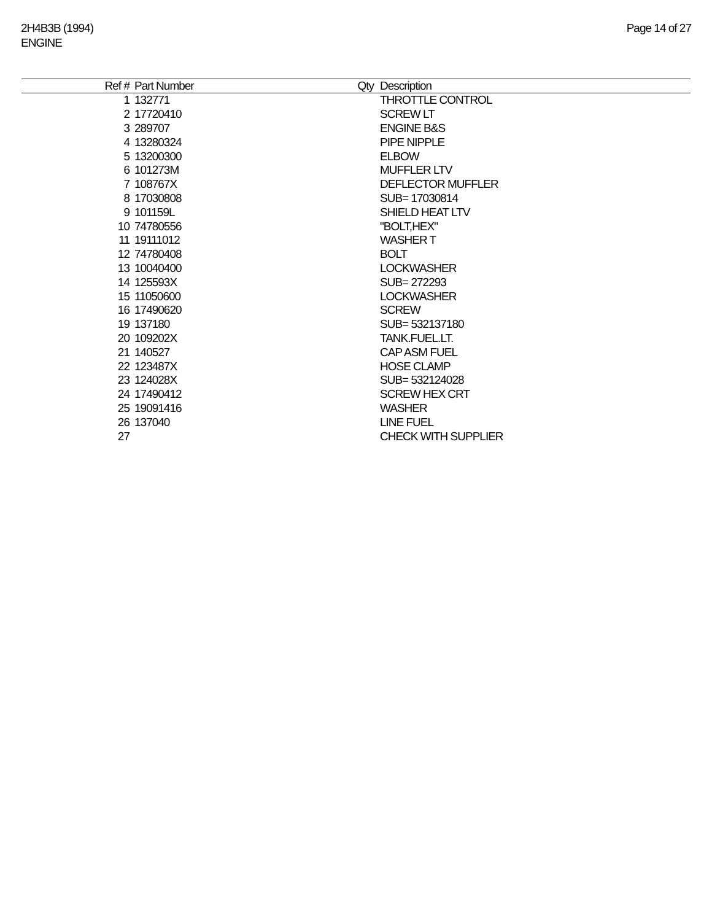2H4B3B (1994)
ENGINE
Page 14 of 27
| Ref # | Part Number | Qty | Description |
| --- | --- | --- | --- |
| 1 | 132771 | | THROTTLE CONTROL |
| 2 | 17720410 | | SCREW LT |
| 3 | 289707 | | ENGINE B&S |
| 4 | 13280324 | | PIPE NIPPLE |
| 5 | 13200300 | | ELBOW |
| 6 | 101273M | | MUFFLER LTV |
| 7 | 108767X | | DEFLECTOR MUFFLER |
| 8 | 17030808 | | SUB= 17030814 |
| 9 | 101159L | | SHIELD HEAT LTV |
| 10 | 74780556 | | "BOLT,HEX" |
| 11 | 19111012 | | WASHER T |
| 12 | 74780408 | | BOLT |
| 13 | 10040400 | | LOCKWASHER |
| 14 | 125593X | | SUB= 272293 |
| 15 | 11050600 | | LOCKWASHER |
| 16 | 17490620 | | SCREW |
| 19 | 137180 | | SUB= 532137180 |
| 20 | 109202X | | TANK.FUEL.LT. |
| 21 | 140527 | | CAP ASM FUEL |
| 22 | 123487X | | HOSE CLAMP |
| 23 | 124028X | | SUB= 532124028 |
| 24 | 17490412 | | SCREW HEX CRT |
| 25 | 19091416 | | WASHER |
| 26 | 137040 | | LINE FUEL |
| 27 | | | CHECK WITH SUPPLIER |